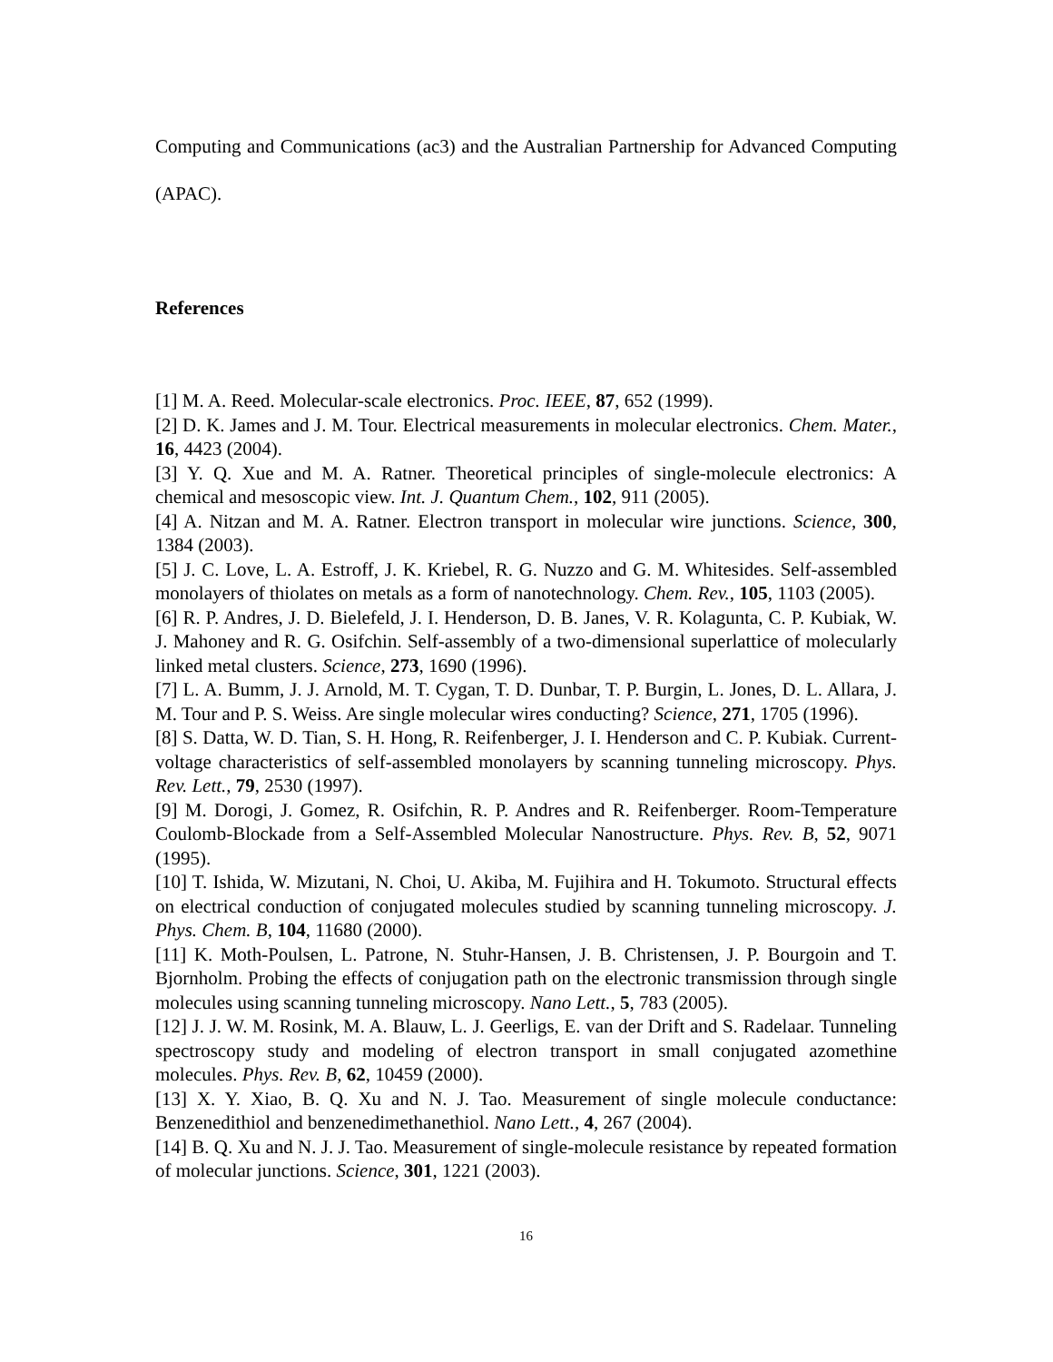Computing and Communications (ac3) and the Australian Partnership for Advanced Computing (APAC).
References
[1] M. A. Reed. Molecular-scale electronics. Proc. IEEE, 87, 652 (1999).
[2] D. K. James and J. M. Tour. Electrical measurements in molecular electronics. Chem. Mater., 16, 4423 (2004).
[3] Y. Q. Xue and M. A. Ratner. Theoretical principles of single-molecule electronics: A chemical and mesoscopic view. Int. J. Quantum Chem., 102, 911 (2005).
[4] A. Nitzan and M. A. Ratner. Electron transport in molecular wire junctions. Science, 300, 1384 (2003).
[5] J. C. Love, L. A. Estroff, J. K. Kriebel, R. G. Nuzzo and G. M. Whitesides. Self-assembled monolayers of thiolates on metals as a form of nanotechnology. Chem. Rev., 105, 1103 (2005).
[6] R. P. Andres, J. D. Bielefeld, J. I. Henderson, D. B. Janes, V. R. Kolagunta, C. P. Kubiak, W. J. Mahoney and R. G. Osifchin. Self-assembly of a two-dimensional superlattice of molecularly linked metal clusters. Science, 273, 1690 (1996).
[7] L. A. Bumm, J. J. Arnold, M. T. Cygan, T. D. Dunbar, T. P. Burgin, L. Jones, D. L. Allara, J. M. Tour and P. S. Weiss. Are single molecular wires conducting? Science, 271, 1705 (1996).
[8] S. Datta, W. D. Tian, S. H. Hong, R. Reifenberger, J. I. Henderson and C. P. Kubiak. Current-voltage characteristics of self-assembled monolayers by scanning tunneling microscopy. Phys. Rev. Lett., 79, 2530 (1997).
[9] M. Dorogi, J. Gomez, R. Osifchin, R. P. Andres and R. Reifenberger. Room-Temperature Coulomb-Blockade from a Self-Assembled Molecular Nanostructure. Phys. Rev. B, 52, 9071 (1995).
[10] T. Ishida, W. Mizutani, N. Choi, U. Akiba, M. Fujihira and H. Tokumoto. Structural effects on electrical conduction of conjugated molecules studied by scanning tunneling microscopy. J. Phys. Chem. B, 104, 11680 (2000).
[11] K. Moth-Poulsen, L. Patrone, N. Stuhr-Hansen, J. B. Christensen, J. P. Bourgoin and T. Bjornholm. Probing the effects of conjugation path on the electronic transmission through single molecules using scanning tunneling microscopy. Nano Lett., 5, 783 (2005).
[12] J. J. W. M. Rosink, M. A. Blauw, L. J. Geerligs, E. van der Drift and S. Radelaar. Tunneling spectroscopy study and modeling of electron transport in small conjugated azomethine molecules. Phys. Rev. B, 62, 10459 (2000).
[13] X. Y. Xiao, B. Q. Xu and N. J. Tao. Measurement of single molecule conductance: Benzenedithiol and benzenedimethanethiol. Nano Lett., 4, 267 (2004).
[14] B. Q. Xu and N. J. J. Tao. Measurement of single-molecule resistance by repeated formation of molecular junctions. Science, 301, 1221 (2003).
16